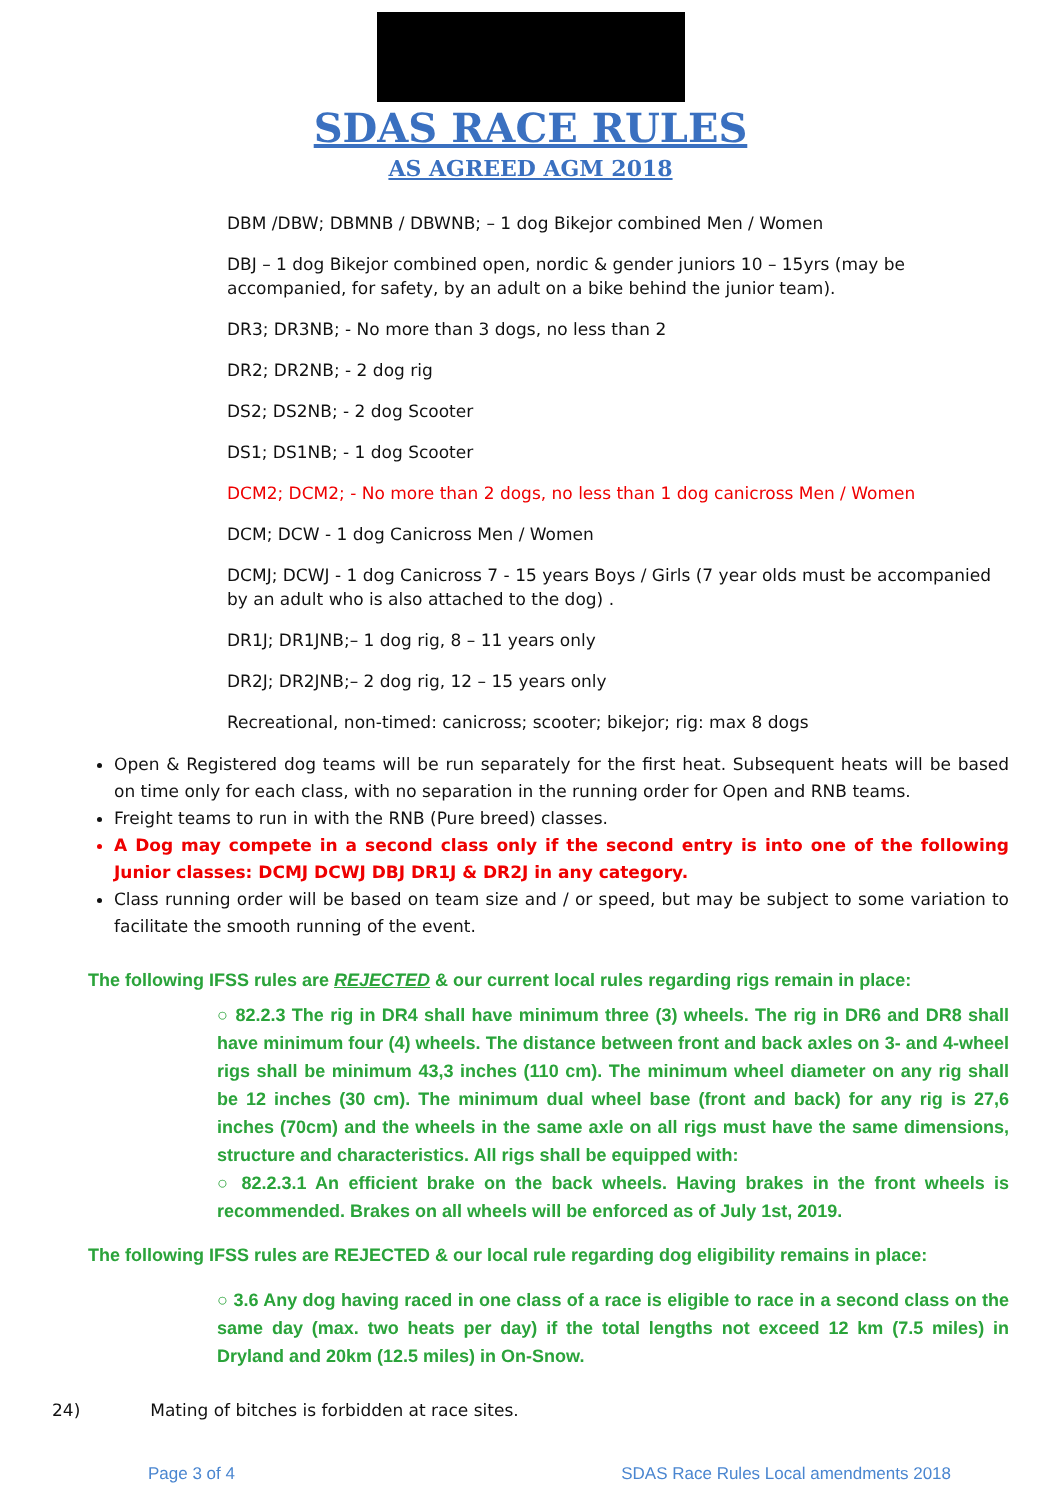SDAS RACE RULES
AS AGREED AGM 2018
DBM /DBW; DBMNB / DBWNB; – 1 dog Bikejor combined Men / Women
DBJ – 1 dog Bikejor combined open, nordic & gender juniors 10 – 15yrs (may be accompanied, for safety, by an adult on a bike behind the junior team).
DR3; DR3NB; - No more than 3 dogs, no less than 2
DR2; DR2NB; - 2 dog rig
DS2; DS2NB; - 2 dog Scooter
DS1; DS1NB; - 1 dog Scooter
DCM2; DCM2; - No more than 2 dogs, no less than 1 dog canicross Men / Women
DCM; DCW - 1 dog Canicross Men / Women
DCMJ; DCWJ - 1 dog Canicross 7 - 15 years Boys / Girls (7 year olds must be accompanied by an adult who is also attached to the dog) .
DR1J; DR1JNB;– 1 dog rig, 8 – 11 years only
DR2J; DR2JNB;– 2 dog rig, 12 – 15 years only
Recreational, non-timed: canicross; scooter; bikejor; rig: max 8 dogs
Open & Registered dog teams will be run separately for the first heat. Subsequent heats will be based on time only for each class, with no separation in the running order for Open and RNB teams.
Freight teams to run in with the RNB (Pure breed) classes.
A Dog may compete in a second class only if the second entry is into one of the following Junior classes: DCMJ DCWJ DBJ DR1J & DR2J in any category.
Class running order will be based on team size and / or speed, but may be subject to some variation to facilitate the smooth running of the event.
The following IFSS rules are REJECTED & our current local rules regarding rigs remain in place:
○ 82.2.3 The rig in DR4 shall have minimum three (3) wheels. The rig in DR6 and DR8 shall have minimum four (4) wheels. The distance between front and back axles on 3- and 4-wheel rigs shall be minimum 43,3 inches (110 cm). The minimum wheel diameter on any rig shall be 12 inches (30 cm). The minimum dual wheel base (front and back) for any rig is 27,6 inches (70cm) and the wheels in the same axle on all rigs must have the same dimensions, structure and characteristics. All rigs shall be equipped with:
○ 82.2.3.1 An efficient brake on the back wheels. Having brakes in the front wheels is recommended. Brakes on all wheels will be enforced as of July 1st, 2019.
The following IFSS rules are REJECTED & our local rule regarding dog eligibility remains in place:
○ 3.6 Any dog having raced in one class of a race is eligible to race in a second class on the same day (max. two heats per day) if the total lengths not exceed 12 km (7.5 miles) in Dryland and 20km (12.5 miles) in On-Snow.
24) Mating of bitches is forbidden at race sites.
Page 3 of 4 SDAS Race Rules Local amendments 2018